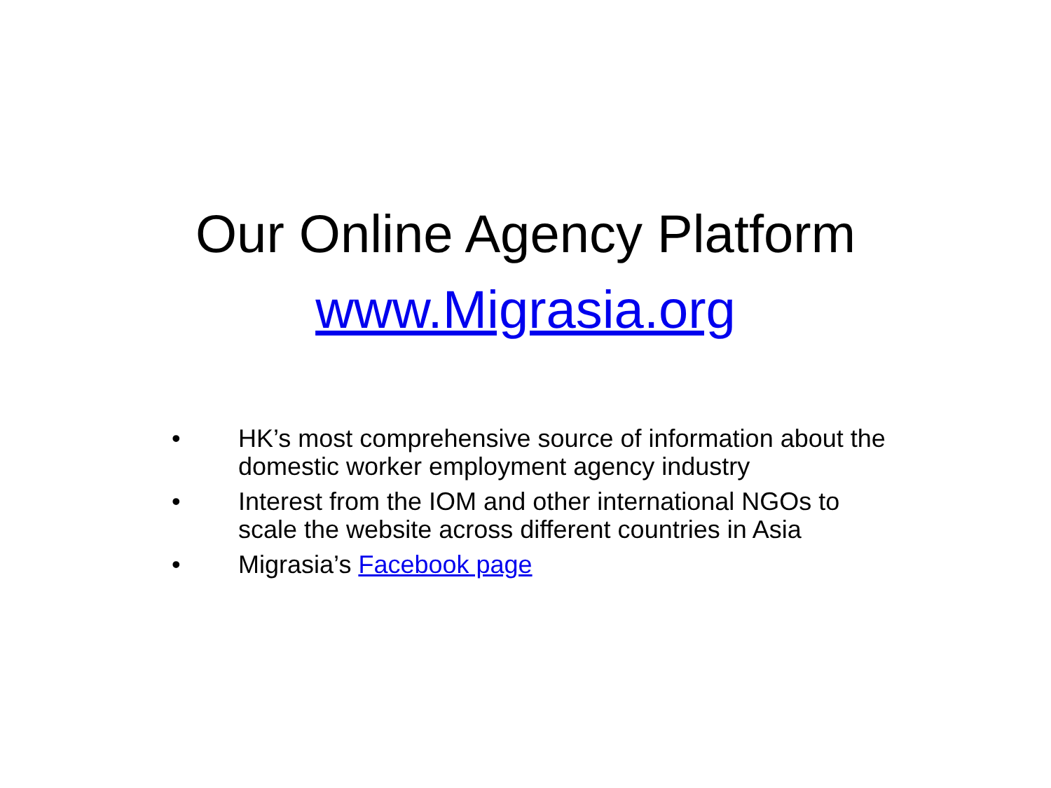Our Online Agency Platform
www.Migrasia.org
• HK’s most comprehensive source of information about the domestic worker employment agency industry
• Interest from the IOM and other international NGOs to scale the website across different countries in Asia
• Migrasia’s Facebook page